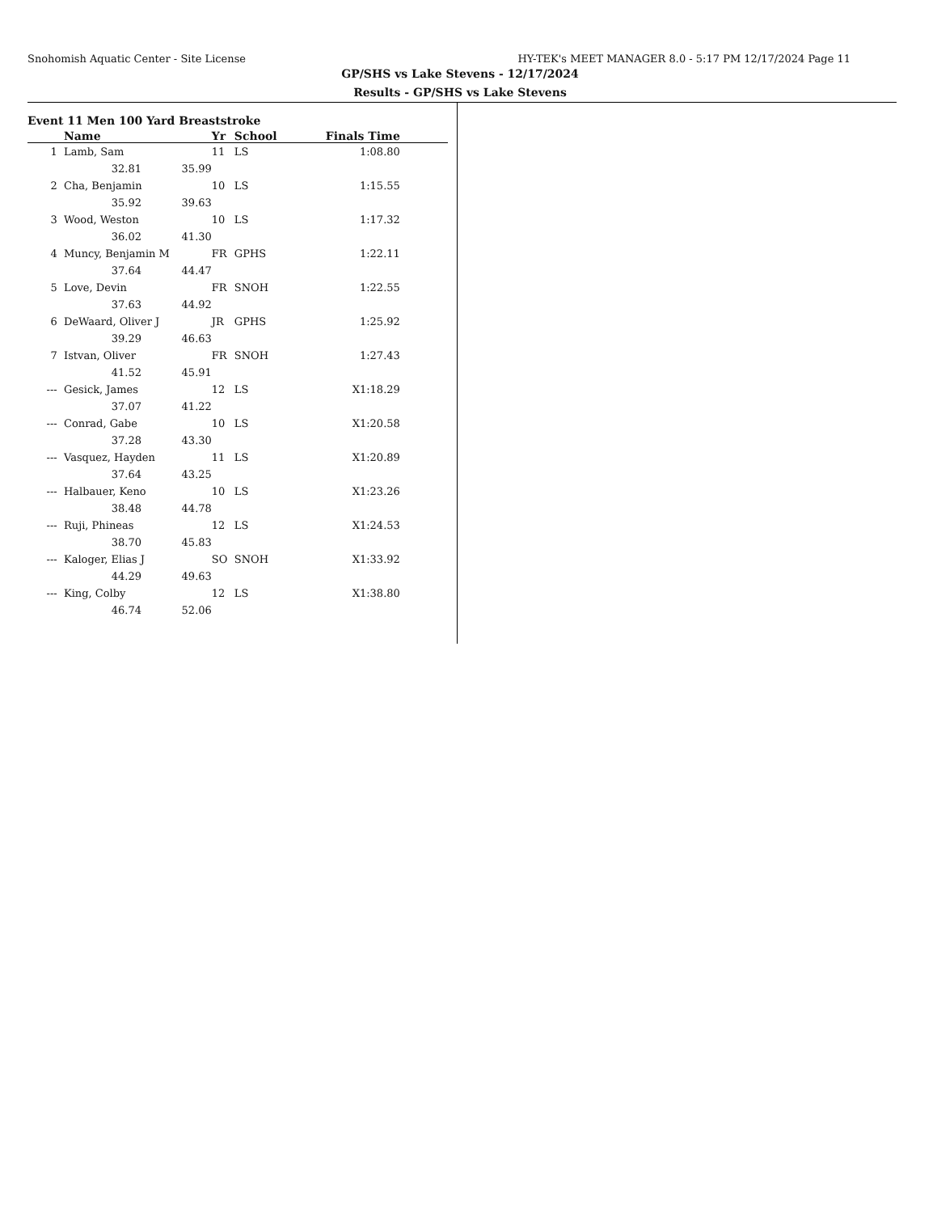Snohomish Aquatic Center - Site License HY-TEK's MEET MANAGER 8.0 - 5:17 PM 12/17/2024 Page 11
GP/SHS vs Lake Stevens - 12/17/2024
Results - GP/SHS vs Lake Stevens
Event 11 Men 100 Yard Breaststroke
| | Name | | | Yr | School | Finals Time | |
| --- | --- | --- | --- | --- | --- | --- | --- |
| 1 | Lamb, Sam | | | 11 | LS | 1:08.80 | |
| | 32.81 | | 35.99 | | | | |
| 2 | Cha, Benjamin | | | 10 | LS | 1:15.55 | |
| | 35.92 | | 39.63 | | | | |
| 3 | Wood, Weston | | | 10 | LS | 1:17.32 | |
| | 36.02 | | 41.30 | | | | |
| 4 | Muncy, Benjamin M | | | FR | GPHS | 1:22.11 | |
| | 37.64 | | 44.47 | | | | |
| 5 | Love, Devin | | | FR | SNOH | 1:22.55 | |
| | 37.63 | | 44.92 | | | | |
| 6 | DeWaard, Oliver J | | | JR | GPHS | 1:25.92 | |
| | 39.29 | | 46.63 | | | | |
| 7 | Istvan, Oliver | | | FR | SNOH | 1:27.43 | |
| | 41.52 | | 45.91 | | | | |
| --- | Gesick, James | | | 12 | LS | X1:18.29 | |
| | 37.07 | | 41.22 | | | | |
| --- | Conrad, Gabe | | | 10 | LS | X1:20.58 | |
| | 37.28 | | 43.30 | | | | |
| --- | Vasquez, Hayden | | | 11 | LS | X1:20.89 | |
| | 37.64 | | 43.25 | | | | |
| --- | Halbauer, Keno | | | 10 | LS | X1:23.26 | |
| | 38.48 | | 44.78 | | | | |
| --- | Ruji, Phineas | | | 12 | LS | X1:24.53 | |
| | 38.70 | | 45.83 | | | | |
| --- | Kaloger, Elias J | | | SO | SNOH | X1:33.92 | |
| | 44.29 | | 49.63 | | | | |
| --- | King, Colby | | | 12 | LS | X1:38.80 | |
| | 46.74 | | 52.06 | | | | |